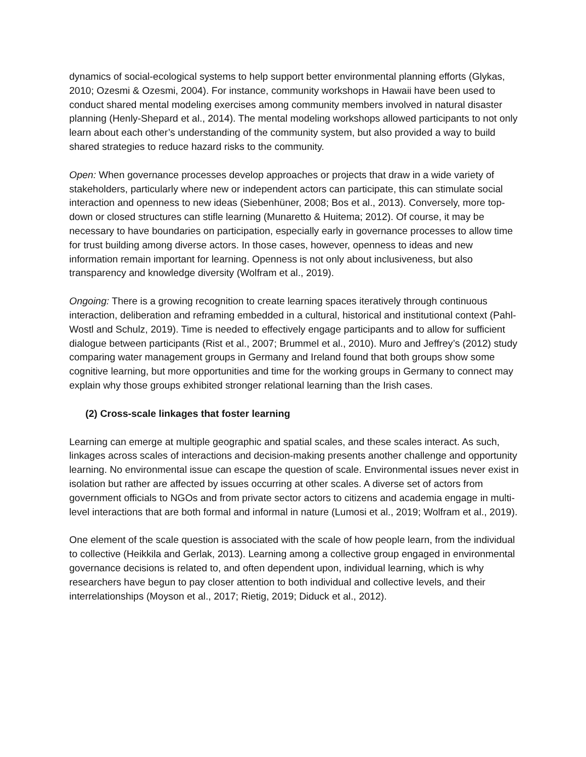dynamics of social-ecological systems to help support better environmental planning efforts (Glykas, 2010; Ozesmi & Ozesmi, 2004). For instance, community workshops in Hawaii have been used to conduct shared mental modeling exercises among community members involved in natural disaster planning (Henly-Shepard et al., 2014). The mental modeling workshops allowed participants to not only learn about each other’s understanding of the community system, but also provided a way to build shared strategies to reduce hazard risks to the community.
Open: When governance processes develop approaches or projects that draw in a wide variety of stakeholders, particularly where new or independent actors can participate, this can stimulate social interaction and openness to new ideas (Siebenhüner, 2008; Bos et al., 2013). Conversely, more top-down or closed structures can stifle learning (Munaretto & Huitema; 2012). Of course, it may be necessary to have boundaries on participation, especially early in governance processes to allow time for trust building among diverse actors. In those cases, however, openness to ideas and new information remain important for learning. Openness is not only about inclusiveness, but also transparency and knowledge diversity (Wolfram et al., 2019).
Ongoing: There is a growing recognition to create learning spaces iteratively through continuous interaction, deliberation and reframing embedded in a cultural, historical and institutional context (Pahl-Wostl and Schulz, 2019). Time is needed to effectively engage participants and to allow for sufficient dialogue between participants (Rist et al., 2007; Brummel et al., 2010). Muro and Jeffrey’s (2012) study comparing water management groups in Germany and Ireland found that both groups show some cognitive learning, but more opportunities and time for the working groups in Germany to connect may explain why those groups exhibited stronger relational learning than the Irish cases.
(2) Cross-scale linkages that foster learning
Learning can emerge at multiple geographic and spatial scales, and these scales interact. As such, linkages across scales of interactions and decision-making presents another challenge and opportunity learning. No environmental issue can escape the question of scale. Environmental issues never exist in isolation but rather are affected by issues occurring at other scales. A diverse set of actors from government officials to NGOs and from private sector actors to citizens and academia engage in multi-level interactions that are both formal and informal in nature (Lumosi et al., 2019; Wolfram et al., 2019).
One element of the scale question is associated with the scale of how people learn, from the individual to collective (Heikkila and Gerlak, 2013). Learning among a collective group engaged in environmental governance decisions is related to, and often dependent upon, individual learning, which is why researchers have begun to pay closer attention to both individual and collective levels, and their interrelationships (Moyson et al., 2017; Rietig, 2019; Diduck et al., 2012).